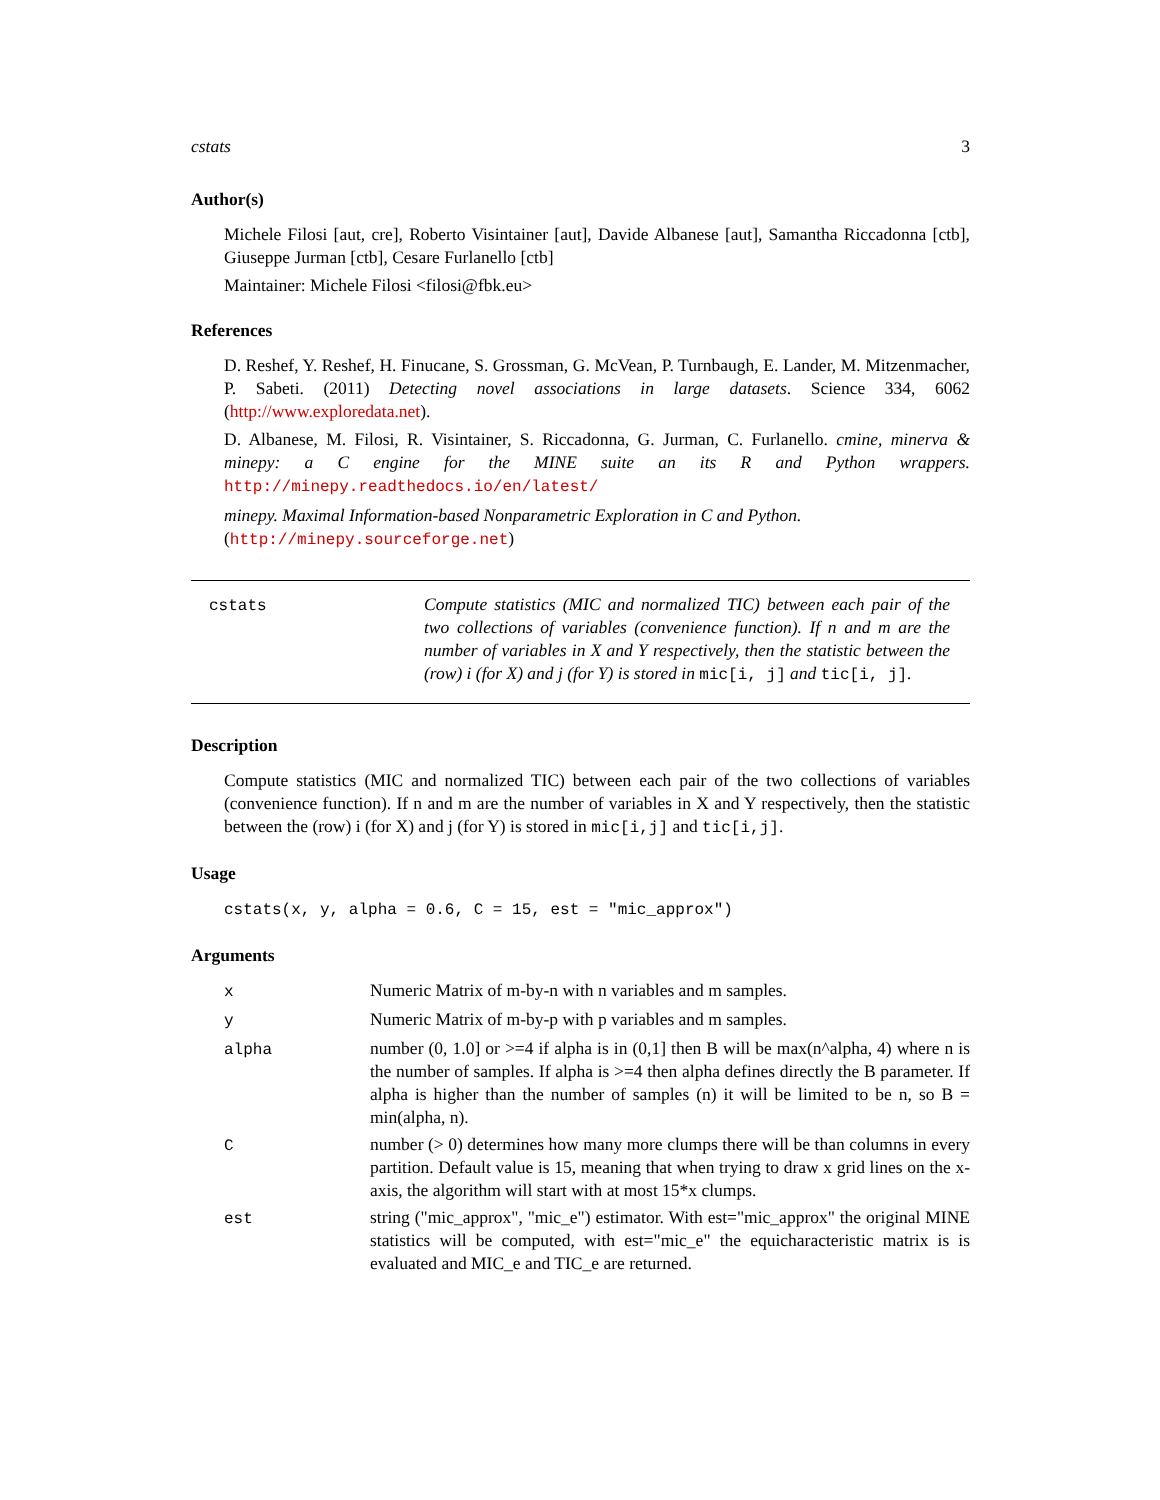cstats 3
Author(s)
Michele Filosi [aut, cre], Roberto Visintainer [aut], Davide Albanese [aut], Samantha Riccadonna [ctb], Giuseppe Jurman [ctb], Cesare Furlanello [ctb]
Maintainer: Michele Filosi <filosi@fbk.eu>
References
D. Reshef, Y. Reshef, H. Finucane, S. Grossman, G. McVean, P. Turnbaugh, E. Lander, M. Mitzenmacher, P. Sabeti. (2011) Detecting novel associations in large datasets. Science 334, 6062 (http://www.exploredata.net).
D. Albanese, M. Filosi, R. Visintainer, S. Riccadonna, G. Jurman, C. Furlanello. cmine, minerva & minepy: a C engine for the MINE suite an its R and Python wrappers. http://minepy.readthedocs.io/en/latest/
minepy. Maximal Information-based Nonparametric Exploration in C and Python.
(http://minepy.sourceforge.net)
cstats Compute statistics (MIC and normalized TIC) between each pair of the two collections of variables (convenience function). If n and m are the number of variables in X and Y respectively, then the statistic between the (row) i (for X) and j (for Y) is stored in mic[i, j] and tic[i, j].
Description
Compute statistics (MIC and normalized TIC) between each pair of the two collections of variables (convenience function). If n and m are the number of variables in X and Y respectively, then the statistic between the (row) i (for X) and j (for Y) is stored in mic[i,j] and tic[i,j].
Usage
cstats(x, y, alpha = 0.6, C = 15, est = "mic_approx")
Arguments
| x | Numeric Matrix of m-by-n with n variables and m samples. |
| y | Numeric Matrix of m-by-p with p variables and m samples. |
| alpha | number (0, 1.0] or >=4 if alpha is in (0,1] then B will be max(n^alpha, 4) where n is the number of samples. If alpha is >=4 then alpha defines directly the B parameter. If alpha is higher than the number of samples (n) it will be limited to be n, so B = min(alpha, n). |
| C | number (> 0) determines how many more clumps there will be than columns in every partition. Default value is 15, meaning that when trying to draw x grid lines on the x-axis, the algorithm will start with at most 15*x clumps. |
| est | string ("mic_approx", "mic_e") estimator. With est="mic_approx" the original MINE statistics will be computed, with est="mic_e" the equicharacteristic matrix is is evaluated and MIC_e and TIC_e are returned. |